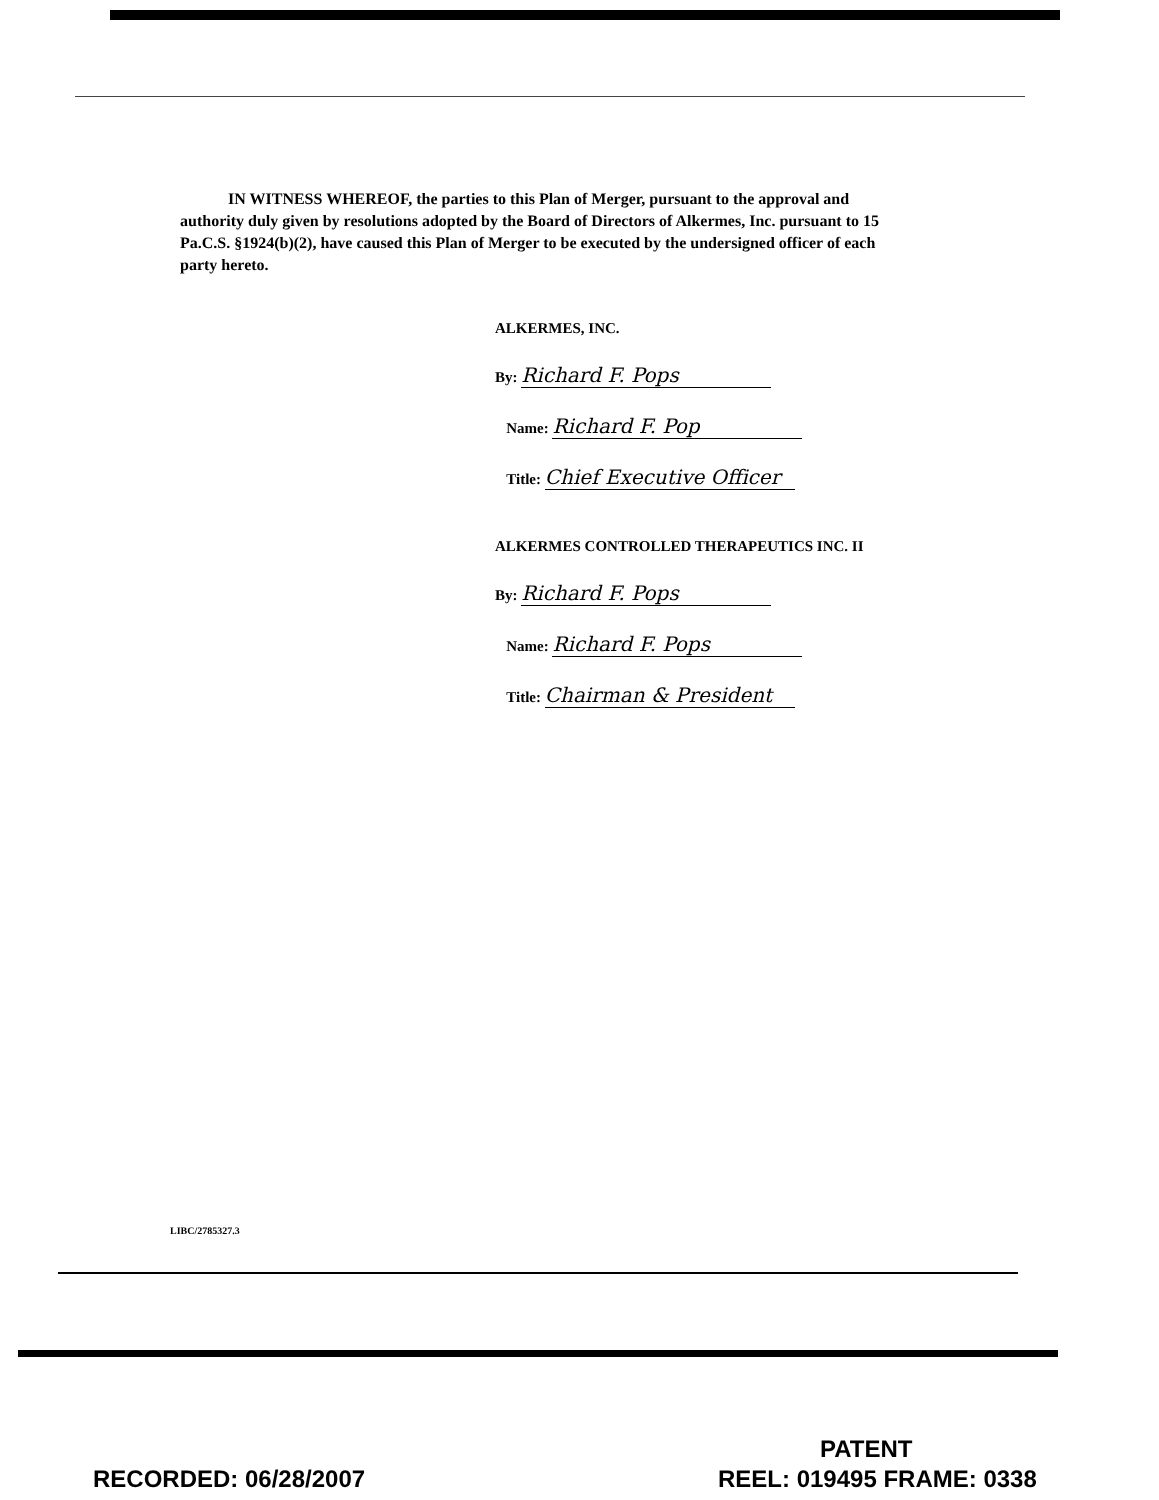IN WITNESS WHEREOF, the parties to this Plan of Merger, pursuant to the approval and authority duly given by resolutions adopted by the Board of Directors of Alkermes, Inc. pursuant to 15 Pa.C.S. §1924(b)(2), have caused this Plan of Merger to be executed by the undersigned officer of each party hereto.
ALKERMES, INC.
By: Richard F. Pops
Name: Richard F. Pop
Title: Chief Executive Officer
ALKERMES CONTROLLED THERAPEUTICS INC. II
By: Richard F. Pops
Name: Richard F. Pops
Title: Chairman & President
LIBC/2785327.3
PATENT
RECORDED: 06/28/2007 REEL: 019495 FRAME: 0338